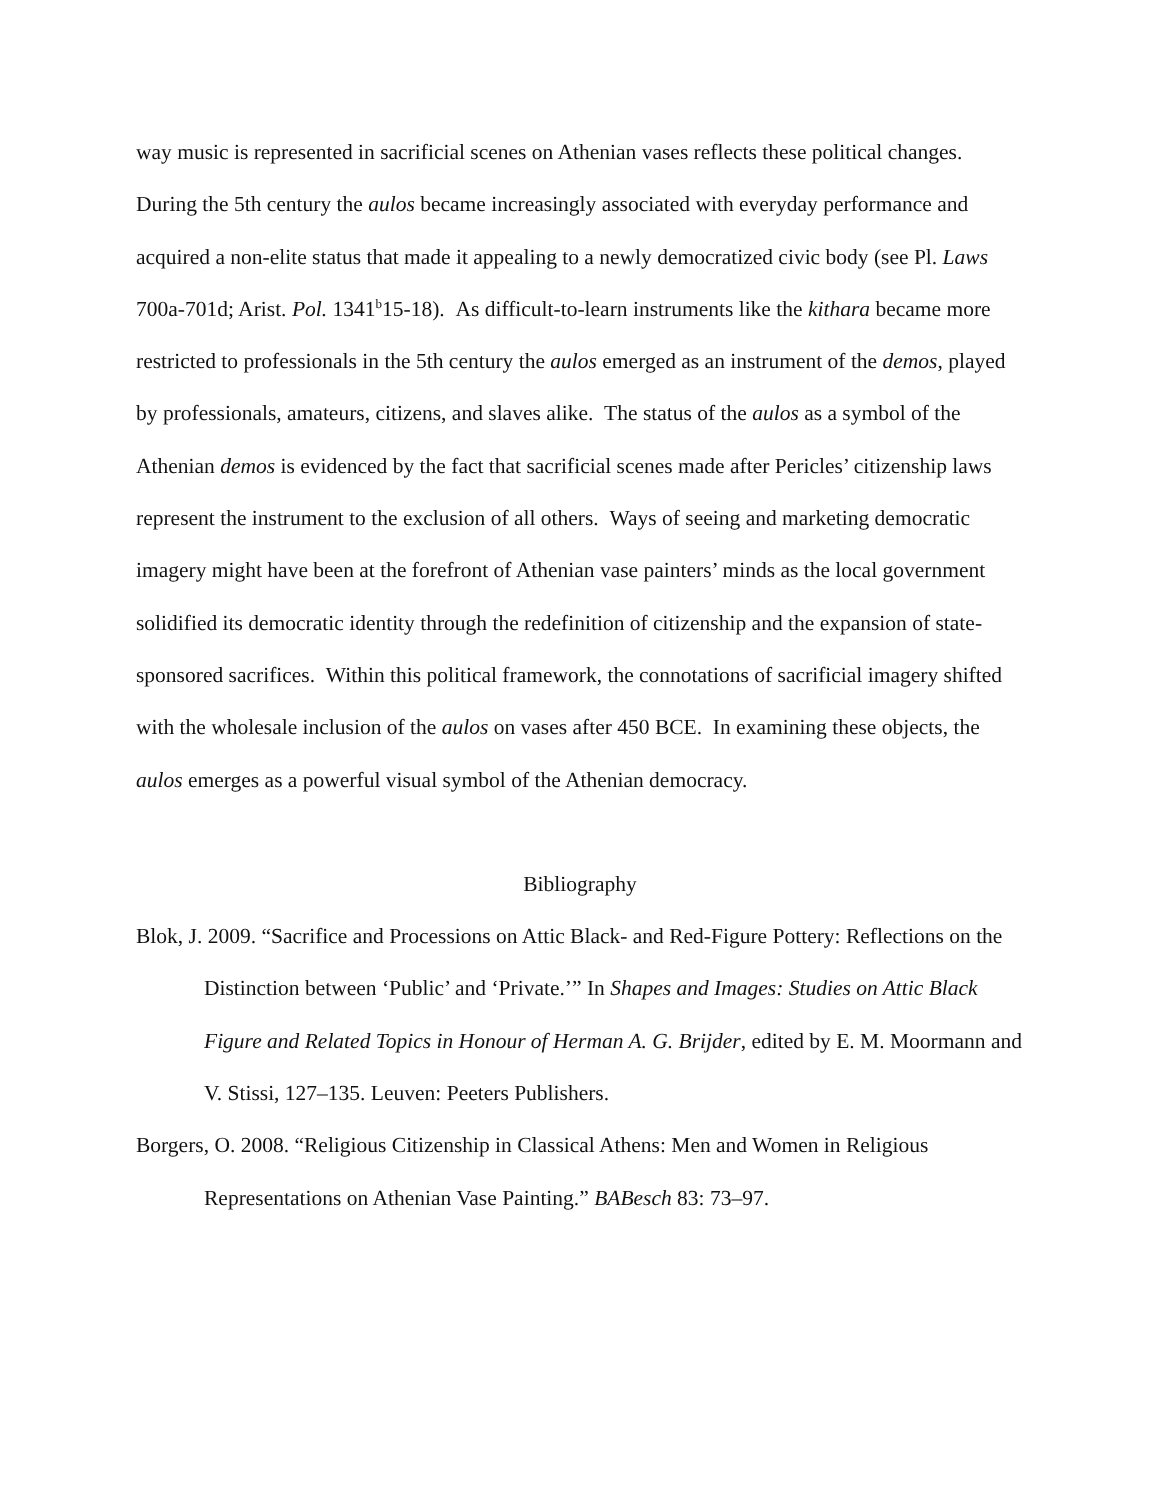way music is represented in sacrificial scenes on Athenian vases reflects these political changes. During the 5th century the aulos became increasingly associated with everyday performance and acquired a non-elite status that made it appealing to a newly democratized civic body (see Pl. Laws 700a-701d; Arist. Pol. 1341<sup>b</sup>15-18). As difficult-to-learn instruments like the kithara became more restricted to professionals in the 5th century the aulos emerged as an instrument of the demos, played by professionals, amateurs, citizens, and slaves alike. The status of the aulos as a symbol of the Athenian demos is evidenced by the fact that sacrificial scenes made after Pericles’ citizenship laws represent the instrument to the exclusion of all others. Ways of seeing and marketing democratic imagery might have been at the forefront of Athenian vase painters’ minds as the local government solidified its democratic identity through the redefinition of citizenship and the expansion of state-sponsored sacrifices. Within this political framework, the connotations of sacrificial imagery shifted with the wholesale inclusion of the aulos on vases after 450 BCE. In examining these objects, the aulos emerges as a powerful visual symbol of the Athenian democracy.
Bibliography
Blok, J. 2009. “Sacrifice and Processions on Attic Black- and Red-Figure Pottery: Reflections on the Distinction between ‘Public’ and ‘Private.’” In Shapes and Images: Studies on Attic Black Figure and Related Topics in Honour of Herman A. G. Brijder, edited by E. M. Moormann and V. Stissi, 127–135. Leuven: Peeters Publishers.
Borgers, O. 2008. “Religious Citizenship in Classical Athens: Men and Women in Religious Representations on Athenian Vase Painting.” BABesch 83: 73–97.